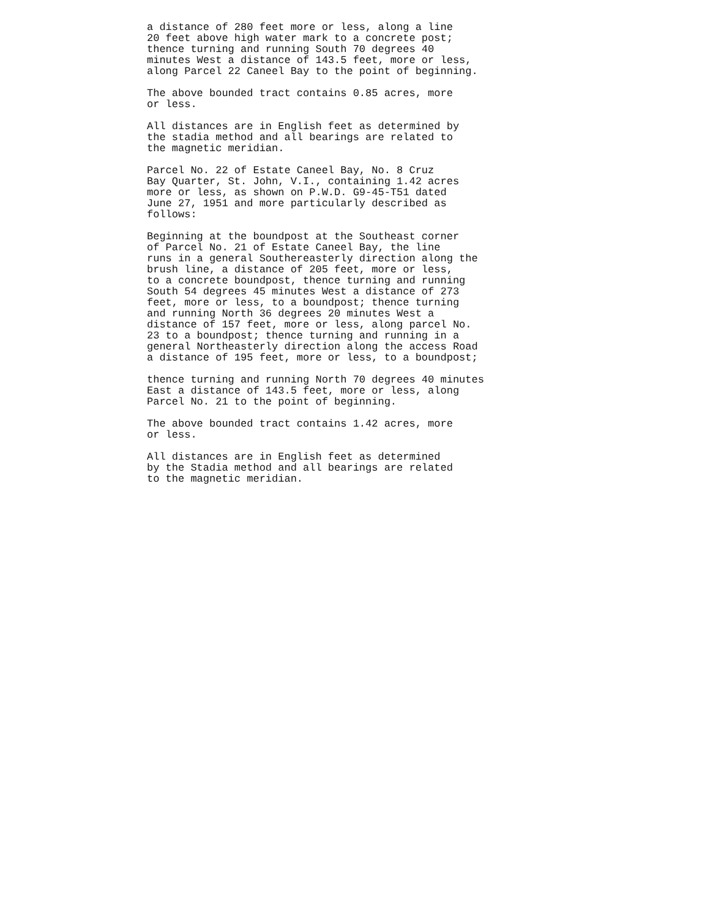a distance of 280 feet more or less, along a line 20 feet above high water mark to a concrete post; thence turning and running South 70 degrees 40 minutes West a distance of 143.5 feet, more or less, along Parcel 22 Caneel Bay to the point of beginning.
The above bounded tract contains 0.85 acres, more or less.
All distances are in English feet as determined by the stadia method and all bearings are related to the magnetic meridian.
Parcel No. 22 of Estate Caneel Bay, No. 8 Cruz Bay Quarter, St. John, V.I., containing 1.42 acres more or less, as shown on P.W.D. G9-45-T51 dated June 27, 1951 and more particularly described as follows:
Beginning at the boundpost at the Southeast corner of Parcel No. 21 of Estate Caneel Bay, the line runs in a general Southereasterly direction along the brush line, a distance of 205 feet, more or less, to a concrete boundpost, thence turning and running South 54 degrees 45 minutes West a distance of 273 feet, more or less, to a boundpost; thence turning and running North 36 degrees 20 minutes West a distance of 157 feet, more or less, along parcel No. 23 to a boundpost; thence turning and running in a general Northeasterly direction along the access Road a distance of 195 feet, more or less, to a boundpost;
thence turning and running North 70 degrees 40 minutes East a distance of 143.5 feet, more or less, along Parcel No. 21 to the point of beginning.
The above bounded tract contains 1.42 acres, more or less.
All distances are in English feet as determined by the Stadia method and all bearings are related to the magnetic meridian.